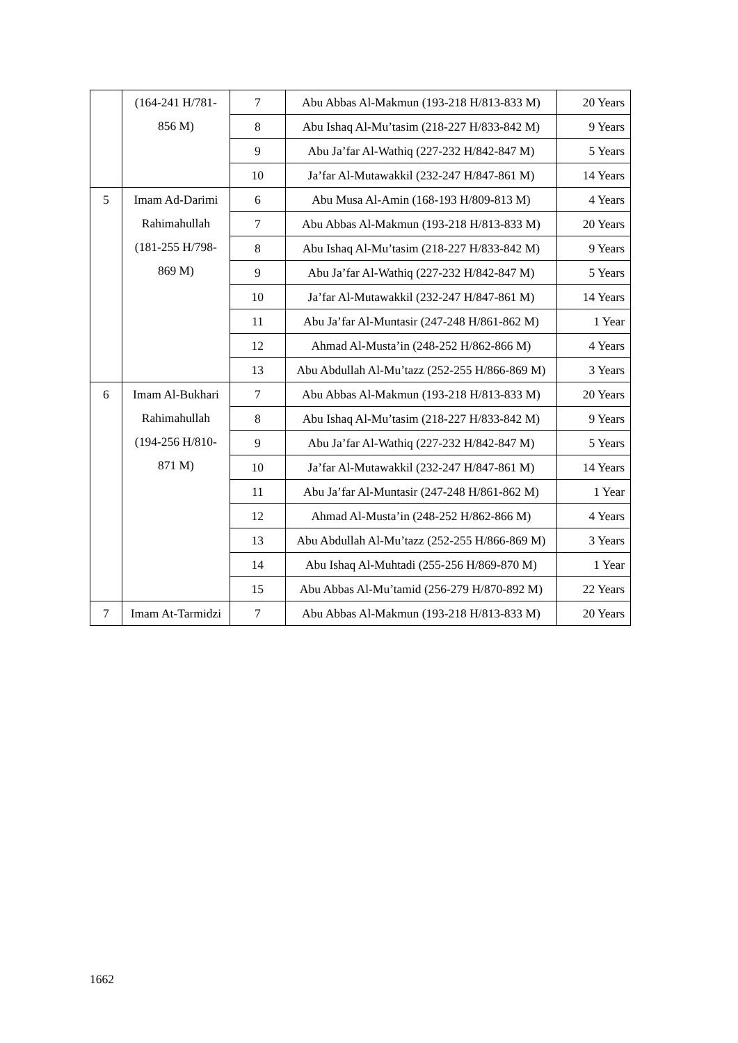| | (164-241 H/781-856 M) | 7 | Abu Abbas Al-Makmun (193-218 H/813-833 M) | 20 Years |
| | | 8 | Abu Ishaq Al-Mu’tasim (218-227 H/833-842 M) | 9 Years |
| | | 9 | Abu Ja’far Al-Wathiq (227-232 H/842-847 M) | 5 Years |
| | | 10 | Ja’far Al-Mutawakkil (232-247 H/847-861 M) | 14 Years |
| 5 | Imam Ad-Darimi Rahimahullah (181-255 H/798-869 M) | 6 | Abu Musa Al-Amin (168-193 H/809-813 M) | 4 Years |
| | | 7 | Abu Abbas Al-Makmun (193-218 H/813-833 M) | 20 Years |
| | | 8 | Abu Ishaq Al-Mu’tasim (218-227 H/833-842 M) | 9 Years |
| | | 9 | Abu Ja’far Al-Wathiq (227-232 H/842-847 M) | 5 Years |
| | | 10 | Ja’far Al-Mutawakkil (232-247 H/847-861 M) | 14 Years |
| | | 11 | Abu Ja’far Al-Muntasir (247-248 H/861-862 M) | 1 Year |
| | | 12 | Ahmad Al-Musta’in (248-252 H/862-866 M) | 4 Years |
| | | 13 | Abu Abdullah Al-Mu’tazz (252-255 H/866-869 M) | 3 Years |
| 6 | Imam Al-Bukhari Rahimahullah (194-256 H/810-871 M) | 7 | Abu Abbas Al-Makmun (193-218 H/813-833 M) | 20 Years |
| | | 8 | Abu Ishaq Al-Mu’tasim (218-227 H/833-842 M) | 9 Years |
| | | 9 | Abu Ja’far Al-Wathiq (227-232 H/842-847 M) | 5 Years |
| | | 10 | Ja’far Al-Mutawakkil (232-247 H/847-861 M) | 14 Years |
| | | 11 | Abu Ja’far Al-Muntasir (247-248 H/861-862 M) | 1 Year |
| | | 12 | Ahmad Al-Musta’in (248-252 H/862-866 M) | 4 Years |
| | | 13 | Abu Abdullah Al-Mu’tazz (252-255 H/866-869 M) | 3 Years |
| | | 14 | Abu Ishaq Al-Muhtadi (255-256 H/869-870 M) | 1 Year |
| | | 15 | Abu Abbas Al-Mu’tamid (256-279 H/870-892 M) | 22 Years |
| 7 | Imam At-Tarmidzi | 7 | Abu Abbas Al-Makmun (193-218 H/813-833 M) | 20 Years |
1662